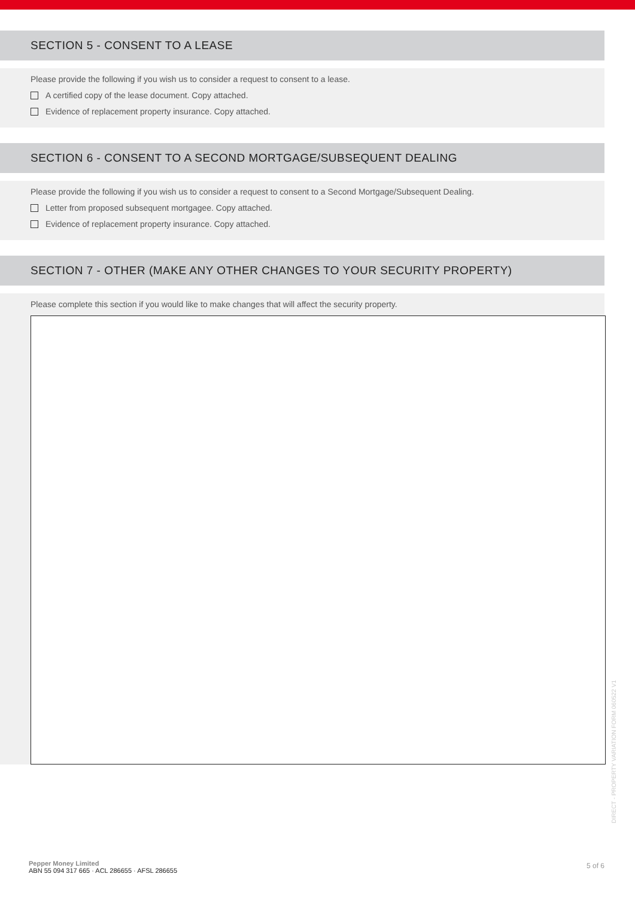SECTION 5 - CONSENT TO A LEASE
Please provide the following if you wish us to consider a request to consent to a lease.
A certified copy of the lease document. Copy attached.
Evidence of replacement property insurance. Copy attached.
SECTION 6 - CONSENT TO A SECOND MORTGAGE/SUBSEQUENT DEALING
Please provide the following if you wish us to consider a request to consent to a Second Mortgage/Subsequent Dealing.
Letter from proposed subsequent mortgagee. Copy attached.
Evidence of replacement property insurance. Copy attached.
SECTION 7 - OTHER (MAKE ANY OTHER CHANGES TO YOUR SECURITY PROPERTY)
Please complete this section if you would like to make changes that will affect the security property.
DIRECT - PROPERTY VARIATION FORM 060522 V1
Pepper Money Limited
ABN 55 094 317 665 · ACL 286655 · AFSL 286655
5 of 6